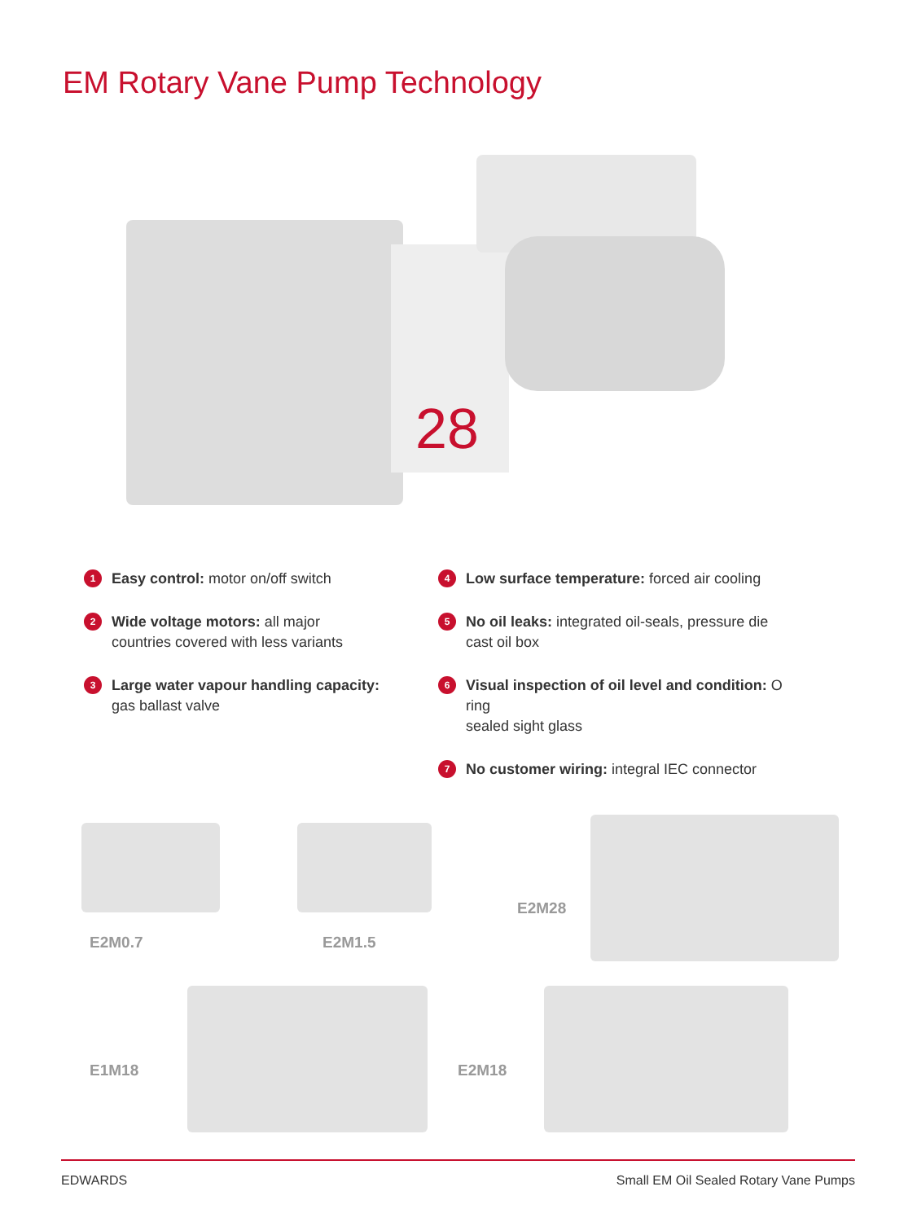EM Rotary Vane Pump Technology
28
1 Easy control: motor on/off switch
2 Wide voltage motors: all major
countries covered with less variants
3 Large water vapour handling capacity:
gas ballast valve
4 Low surface temperature: forced air cooling
5 No oil leaks: integrated oil-seals, pressure die
cast oil box
6 Visual inspection of oil level and condition: O ring
sealed sight glass
7 No customer wiring: integral IEC connector
E2M0.7 E2M1.5
E2M28
E1M18 E2M18
EDWARDS Small EM Oil Sealed Rotary Vane Pumps